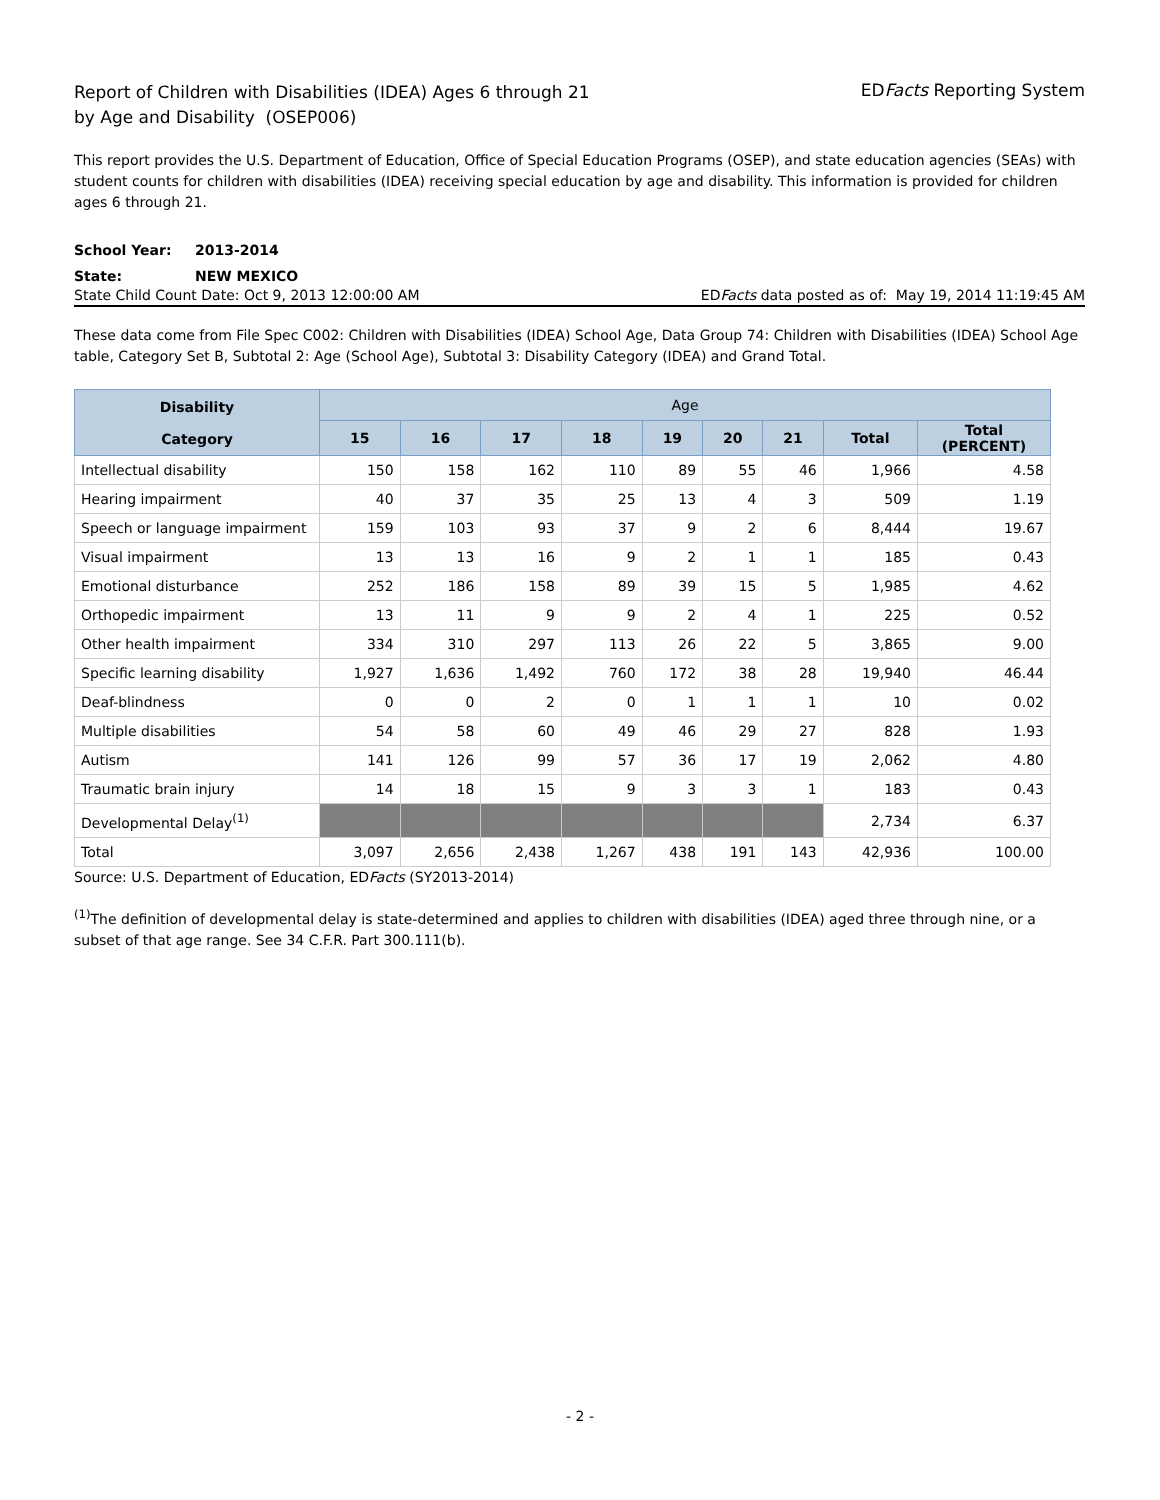Report of Children with Disabilities (IDEA) Ages 6 through 21
by Age and Disability (OSEP006)
EDFacts Reporting System
This report provides the U.S. Department of Education, Office of Special Education Programs (OSEP), and state education agencies (SEAs) with student counts for children with disabilities (IDEA) receiving special education by age and disability. This information is provided for children ages 6 through 21.
School Year: 2013-2014
State: NEW MEXICO
State Child Count Date: Oct 9, 2013 12:00:00 AM
EDFacts data posted as of: May 19, 2014 11:19:45 AM
These data come from File Spec C002: Children with Disabilities (IDEA) School Age, Data Group 74: Children with Disabilities (IDEA) School Age table, Category Set B, Subtotal 2: Age (School Age), Subtotal 3: Disability Category (IDEA) and Grand Total.
| Disability Category | Age | | | | | | | | |
| --- | --- | --- | --- | --- | --- | --- | --- | --- | --- |
| | 15 | 16 | 17 | 18 | 19 | 20 | 21 | Total | Total (PERCENT) |
| Intellectual disability | 150 | 158 | 162 | 110 | 89 | 55 | 46 | 1,966 | 4.58 |
| Hearing impairment | 40 | 37 | 35 | 25 | 13 | 4 | 3 | 509 | 1.19 |
| Speech or language impairment | 159 | 103 | 93 | 37 | 9 | 2 | 6 | 8,444 | 19.67 |
| Visual impairment | 13 | 13 | 16 | 9 | 2 | 1 | 1 | 185 | 0.43 |
| Emotional disturbance | 252 | 186 | 158 | 89 | 39 | 15 | 5 | 1,985 | 4.62 |
| Orthopedic impairment | 13 | 11 | 9 | 9 | 2 | 4 | 1 | 225 | 0.52 |
| Other health impairment | 334 | 310 | 297 | 113 | 26 | 22 | 5 | 3,865 | 9.00 |
| Specific learning disability | 1,927 | 1,636 | 1,492 | 760 | 172 | 38 | 28 | 19,940 | 46.44 |
| Deaf-blindness | 0 | 0 | 2 | 0 | 1 | 1 | 1 | 10 | 0.02 |
| Multiple disabilities | 54 | 58 | 60 | 49 | 46 | 29 | 27 | 828 | 1.93 |
| Autism | 141 | 126 | 99 | 57 | 36 | 17 | 19 | 2,062 | 4.80 |
| Traumatic brain injury | 14 | 18 | 15 | 9 | 3 | 3 | 1 | 183 | 0.43 |
| Developmental Delay<sup>(1)</sup> | | | | | | | | 2,734 | 6.37 |
| Total | 3,097 | 2,656 | 2,438 | 1,267 | 438 | 191 | 143 | 42,936 | 100.00 |
Source: U.S. Department of Education, EDFacts (SY2013-2014)
<sup>(1)</sup> The definition of developmental delay is state-determined and applies to children with disabilities (IDEA) aged three through nine, or a subset of that age range. See 34 C.F.R. Part 300.111(b).
- 2 -